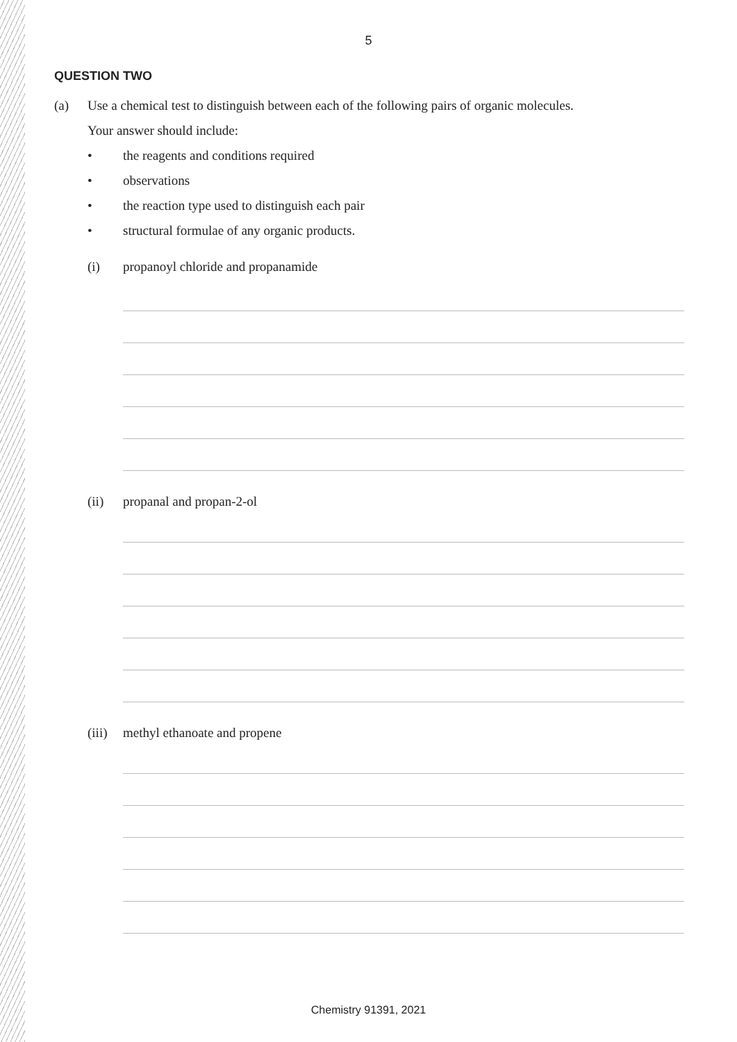5
QUESTION TWO
(a) Use a chemical test to distinguish between each of the following pairs of organic molecules.
Your answer should include:
• the reagents and conditions required
• observations
• the reaction type used to distinguish each pair
• structural formulae of any organic products.
(i) propanoyl chloride and propanamide
(ii) propanal and propan-2-ol
(iii)
methyl ethanoate and propene
Chemistry 91391, 2021